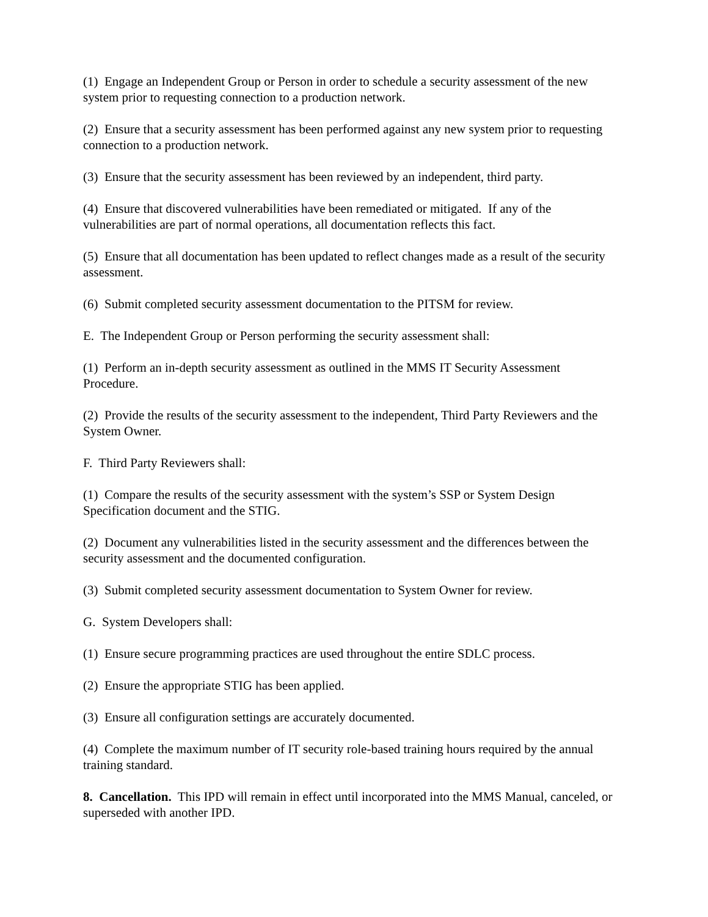(1) Engage an Independent Group or Person in order to schedule a security assessment of the new system prior to requesting connection to a production network.
(2) Ensure that a security assessment has been performed against any new system prior to requesting connection to a production network.
(3) Ensure that the security assessment has been reviewed by an independent, third party.
(4) Ensure that discovered vulnerabilities have been remediated or mitigated. If any of the vulnerabilities are part of normal operations, all documentation reflects this fact.
(5) Ensure that all documentation has been updated to reflect changes made as a result of the security assessment.
(6) Submit completed security assessment documentation to the PITSM for review.
E. The Independent Group or Person performing the security assessment shall:
(1) Perform an in-depth security assessment as outlined in the MMS IT Security Assessment Procedure.
(2) Provide the results of the security assessment to the independent, Third Party Reviewers and the System Owner.
F. Third Party Reviewers shall:
(1) Compare the results of the security assessment with the system’s SSP or System Design Specification document and the STIG.
(2) Document any vulnerabilities listed in the security assessment and the differences between the security assessment and the documented configuration.
(3) Submit completed security assessment documentation to System Owner for review.
G. System Developers shall:
(1) Ensure secure programming practices are used throughout the entire SDLC process.
(2) Ensure the appropriate STIG has been applied.
(3) Ensure all configuration settings are accurately documented.
(4) Complete the maximum number of IT security role-based training hours required by the annual training standard.
8. Cancellation. This IPD will remain in effect until incorporated into the MMS Manual, canceled, or superseded with another IPD.